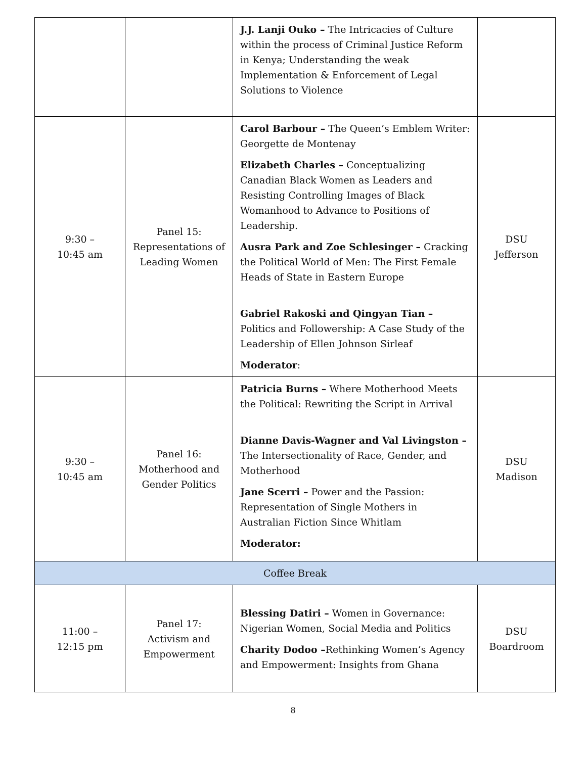| | | J.J. Lanji Ouko – The Intricacies of Culture within the process of Criminal Justice Reform in Kenya; Understanding the weak Implementation & Enforcement of Legal Solutions to Violence | |
| 9:30 – 10:45 am | Panel 15: Representations of Leading Women | Carol Barbour – The Queen’s Emblem Writer: Georgette de Montenay Elizabeth Charles – Conceptualizing Canadian Black Women as Leaders and Resisting Controlling Images of Black Womanhood to Advance to Positions of Leadership. Ausra Park and Zoe Schlesinger – Cracking the Political World of Men: The First Female Heads of State in Eastern Europe Gabriel Rakoski and Qingyan Tian – Politics and Followership: A Case Study of the Leadership of Ellen Johnson Sirleaf Moderator : | DSU Jefferson |
| 9:30 – 10:45 am | Panel 16: Motherhood and Gender Politics | Patricia Burns – Where Motherhood Meets the Political: Rewriting the Script in Arrival Dianne Davis-Wagner and Val Livingston – The Intersectionality of Race, Gender, and Motherhood Jane Scerri – Power and the Passion: Representation of Single Mothers in Australian Fiction Since Whitlam Moderator: | DSU Madison |
| Coffee Break | | | |
| 11:00 – 12:15 pm | Panel 17: Activism and Empowerment | Blessing Datiri – Women in Governance: Nigerian Women, Social Media and Politics Charity Dodoo – Rethinking Women’s Agency and Empowerment: Insights from Ghana | DSU Boardroom |
8